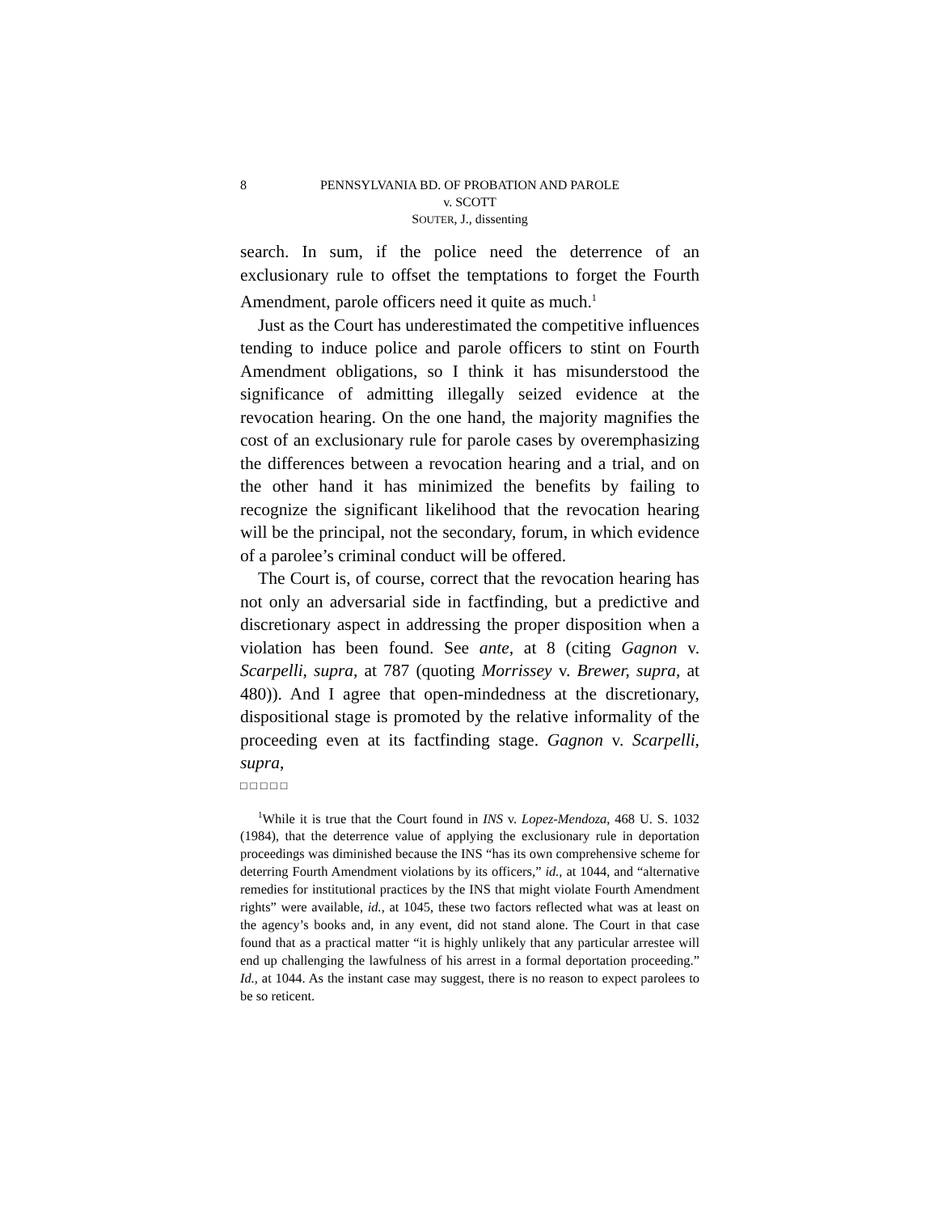8 PENNSYLVANIA BD. OF PROBATION AND PAROLE
v. SCOTT
SOUTER, J., dissenting
search. In sum, if the police need the deterrence of an exclusionary rule to offset the temptations to forget the Fourth Amendment, parole officers need it quite as much.<sup>1</sup>
Just as the Court has underestimated the competitive influences tending to induce police and parole officers to stint on Fourth Amendment obligations, so I think it has misunderstood the significance of admitting illegally seized evidence at the revocation hearing. On the one hand, the majority magnifies the cost of an exclusionary rule for parole cases by overemphasizing the differences between a revocation hearing and a trial, and on the other hand it has minimized the benefits by failing to recognize the significant likelihood that the revocation hearing will be the principal, not the secondary, forum, in which evidence of a parolee’s criminal conduct will be offered.
The Court is, of course, correct that the revocation hearing has not only an adversarial side in factfinding, but a predictive and discretionary aspect in addressing the proper disposition when a violation has been found. See ante, at 8 (citing Gagnon v. Scarpelli, supra, at 787 (quoting Morrissey v. Brewer, supra, at 480)). And I agree that open-mindedness at the discretionary, dispositional stage is promoted by the relative informality of the proceeding even at its factfinding stage. Gagnon v. Scarpelli, supra,
□□□□□
<sup>1</sup> While it is true that the Court found in INS v. Lopez-Mendoza, 468 U. S. 1032 (1984), that the deterrence value of applying the exclusionary rule in deportation proceedings was diminished because the INS “has its own comprehensive scheme for deterring Fourth Amendment violations by its officers,” id., at 1044, and “alternative remedies for institutional practices by the INS that might violate Fourth Amendment rights” were available, id., at 1045, these two factors reflected what was at least on the agency’s books and, in any event, did not stand alone. The Court in that case found that as a practical matter “it is highly unlikely that any particular arrestee will end up challenging the lawfulness of his arrest in a formal deportation proceeding.” Id., at 1044. As the instant case may suggest, there is no reason to expect parolees to be so reticent.